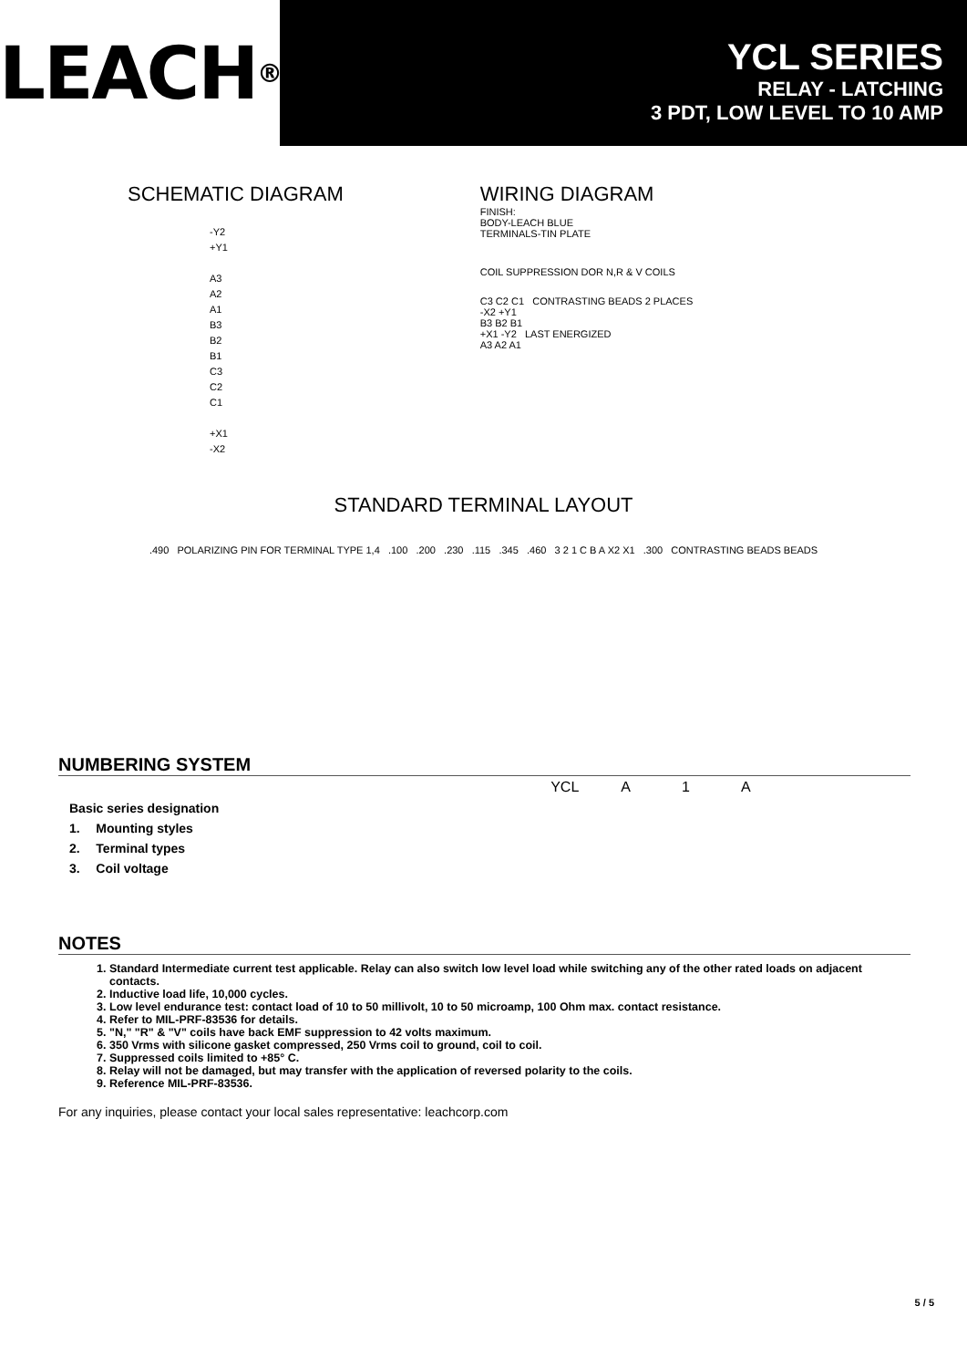LEACH<sup>®</sup>
YCL SERIES
RELAY - LATCHING
3 PDT, LOW LEVEL TO 10 AMP
SCHEMATIC DIAGRAM
-Y2
+Y1
A3
A2
A1
B3
B2
B1
C3
C2
C1
+X1
-X2
WIRING DIAGRAM
FINISH:
BODY-LEACH BLUE
TERMINALS-TIN PLATE
COIL SUPPRESSION DOR N,R & V COILS
C3 C2 C1 CONTRASTING BEADS 2 PLACES
-X2 +Y1
B3 B2 B1
+X1 -Y2 LAST ENERGIZED
A3 A2 A1
STANDARD TERMINAL LAYOUT
.490 POLARIZING PIN FOR TERMINAL TYPE 1,4 .100 .200 .230 .115 .345 .460 3 2 1 C B A X2 X1 .300 CONTRASTING BEADS BEADS
NUMBERING SYSTEM
| | | | YCL | A | 1 | A |
| Basic series designation | | | | | | |
| 1. | Mounting styles | | | | | |
| 2. | Terminal types | | | | | |
| 3. | Coil voltage | | | | | |
NOTES
1. Standard Intermediate current test applicable. Relay can also switch low level load while switching any of the other rated loads on adjacent contacts.
2. Inductive load life, 10,000 cycles.
3. Low level endurance test: contact load of 10 to 50 millivolt, 10 to 50 microamp, 100 Ohm max. contact resistance.
4. Refer to MIL-PRF-83536 for details.
5. "N," "R" & "V" coils have back EMF suppression to 42 volts maximum.
6. 350 Vrms with silicone gasket compressed, 250 Vrms coil to ground, coil to coil.
7. Suppressed coils limited to +85° C.
8. Relay will not be damaged, but may transfer with the application of reversed polarity to the coils.
9. Reference MIL-PRF-83536.
For any inquiries, please contact your local sales representative: leachcorp.com
5 / 5